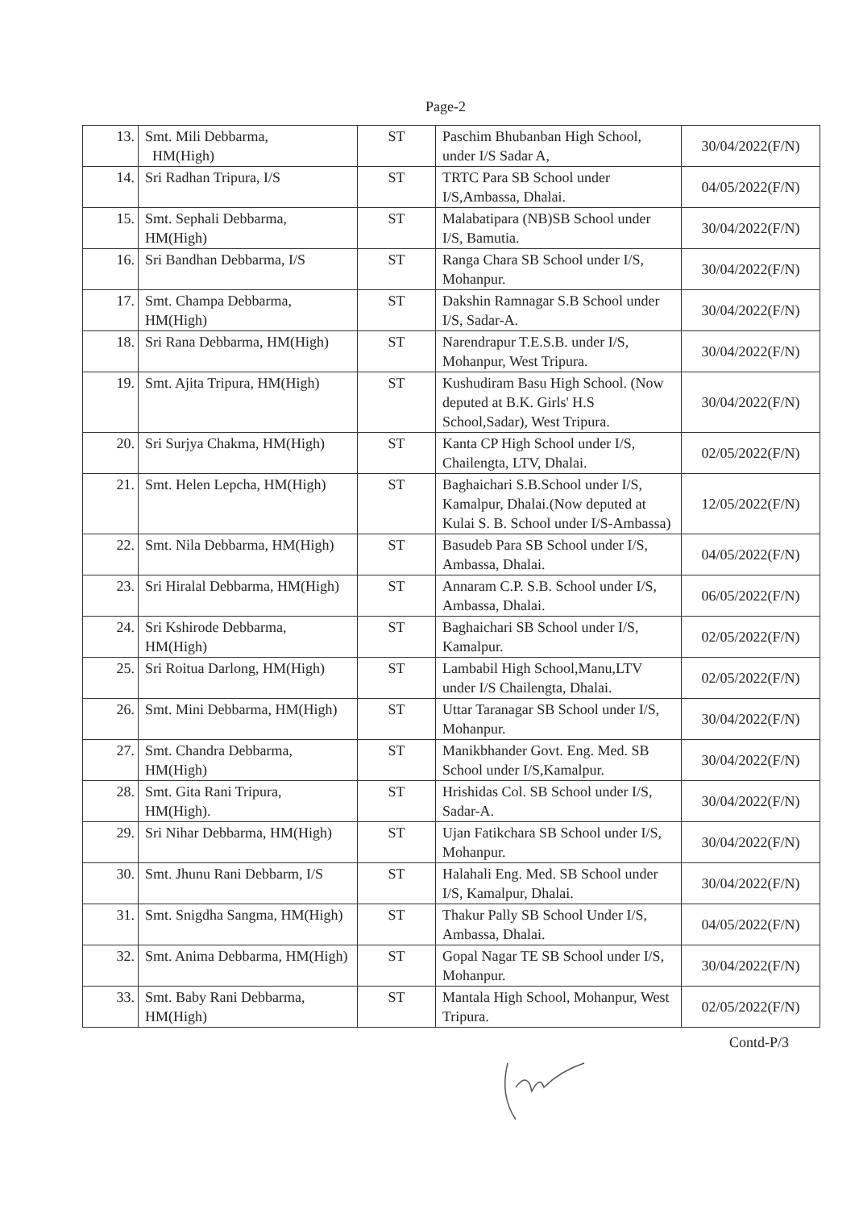Page-2
| 13. | Smt. Mili Debbarma, HM(High) | ST | Paschim Bhubanban High School, under I/S Sadar A, | 30/04/2022(F/N) |
| 14. | Sri Radhan Tripura, I/S | ST | TRTC Para SB School under I/S,Ambassa, Dhalai. | 04/05/2022(F/N) |
| 15. | Smt. Sephali Debbarma, HM(High) | ST | Malabatipara (NB)SB School under I/S, Bamutia. | 30/04/2022(F/N) |
| 16. | Sri Bandhan Debbarma, I/S | ST | Ranga Chara SB School under I/S, Mohanpur. | 30/04/2022(F/N) |
| 17. | Smt. Champa Debbarma, HM(High) | ST | Dakshin Ramnagar S.B School under I/S, Sadar-A. | 30/04/2022(F/N) |
| 18. | Sri Rana Debbarma, HM(High) | ST | Narendrapur T.E.S.B. under I/S, Mohanpur, West Tripura. | 30/04/2022(F/N) |
| 19. | Smt. Ajita Tripura, HM(High) | ST | Kushudiram Basu High School. (Now deputed at B.K. Girls' H.S School,Sadar), West Tripura. | 30/04/2022(F/N) |
| 20. | Sri Surjya Chakma, HM(High) | ST | Kanta CP High School under I/S, Chailengta, LTV, Dhalai. | 02/05/2022(F/N) |
| 21. | Smt. Helen Lepcha, HM(High) | ST | Baghaichari S.B.School under I/S, Kamalpur, Dhalai.(Now deputed at Kulai S. B. School under I/S-Ambassa) | 12/05/2022(F/N) |
| 22. | Smt. Nila Debbarma, HM(High) | ST | Basudeb Para SB School under I/S, Ambassa, Dhalai. | 04/05/2022(F/N) |
| 23. | Sri Hiralal Debbarma, HM(High) | ST | Annaram C.P. S.B. School under I/S, Ambassa, Dhalai. | 06/05/2022(F/N) |
| 24. | Sri Kshirode Debbarma, HM(High) | ST | Baghaichari SB School under I/S, Kamalpur. | 02/05/2022(F/N) |
| 25. | Sri Roitua Darlong, HM(High) | ST | Lambabil High School,Manu,LTV under I/S Chailengta, Dhalai. | 02/05/2022(F/N) |
| 26. | Smt. Mini Debbarma, HM(High) | ST | Uttar Taranagar SB School under I/S, Mohanpur. | 30/04/2022(F/N) |
| 27. | Smt. Chandra Debbarma, HM(High) | ST | Manikbhander Govt. Eng. Med. SB School under I/S,Kamalpur. | 30/04/2022(F/N) |
| 28. | Smt. Gita Rani Tripura, HM(High). | ST | Hrishidas Col. SB School under I/S, Sadar-A. | 30/04/2022(F/N) |
| 29. | Sri Nihar Debbarma, HM(High) | ST | Ujan Fatikchara SB School under I/S, Mohanpur. | 30/04/2022(F/N) |
| 30. | Smt. Jhunu Rani Debbarm, I/S | ST | Halahali Eng. Med. SB School under I/S, Kamalpur, Dhalai. | 30/04/2022(F/N) |
| 31. | Smt. Snigdha Sangma, HM(High) | ST | Thakur Pally SB School Under I/S, Ambassa, Dhalai. | 04/05/2022(F/N) |
| 32. | Smt. Anima Debbarma, HM(High) | ST | Gopal Nagar TE SB School under I/S, Mohanpur. | 30/04/2022(F/N) |
| 33. | Smt. Baby Rani Debbarma, HM(High) | ST | Mantala High School, Mohanpur, West Tripura. | 02/05/2022(F/N) |
Contd-P/3